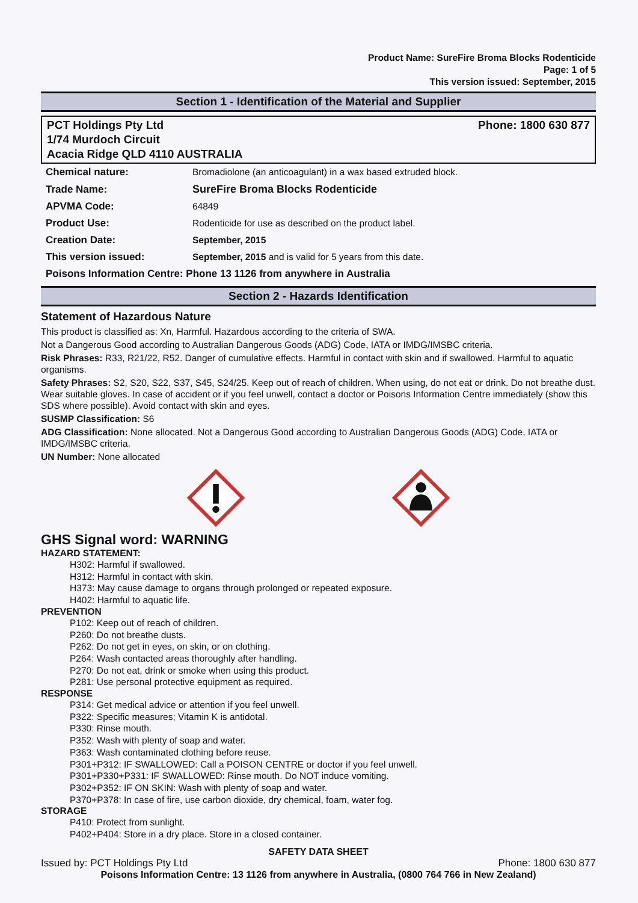Product Name: SureFire Broma Blocks Rodenticide
Page: 1 of 5
This version issued: September, 2015
Section 1 - Identification of the Material and Supplier
PCT Holdings Pty Ltd
1/74 Murdoch Circuit
Acacia Ridge QLD 4110 AUSTRALIA
Phone: 1800 630 877
| Chemical nature: | Bromadiolone (an anticoagulant) in a wax based extruded block. |
| Trade Name: | SureFire Broma Blocks Rodenticide |
| APVMA Code: | 64849 |
| Product Use: | Rodenticide for use as described on the product label. |
| Creation Date: | September, 2015 |
| This version issued: | September, 2015 and is valid for 5 years from this date. |
| Poisons Information Centre: Phone 13 1126 from anywhere in Australia | |
Section 2 - Hazards Identification
Statement of Hazardous Nature
This product is classified as: Xn, Harmful. Hazardous according to the criteria of SWA.
Not a Dangerous Good according to Australian Dangerous Goods (ADG) Code, IATA or IMDG/IMSBC criteria.
Risk Phrases: R33, R21/22, R52. Danger of cumulative effects. Harmful in contact with skin and if swallowed. Harmful to aquatic organisms.
Safety Phrases: S2, S20, S22, S37, S45, S24/25. Keep out of reach of children. When using, do not eat or drink. Do not breathe dust. Wear suitable gloves. In case of accident or if you feel unwell, contact a doctor or Poisons Information Centre immediately (show this SDS where possible). Avoid contact with skin and eyes.
SUSMP Classification: S6
ADG Classification: None allocated. Not a Dangerous Good according to Australian Dangerous Goods (ADG) Code, IATA or IMDG/IMSBC criteria.
UN Number: None allocated
GHS Signal word: WARNING
HAZARD STATEMENT:
H302: Harmful if swallowed.
H312: Harmful in contact with skin.
H373: May cause damage to organs through prolonged or repeated exposure.
H402: Harmful to aquatic life.
PREVENTION
P102: Keep out of reach of children.
P260: Do not breathe dusts.
P262: Do not get in eyes, on skin, or on clothing.
P264: Wash contacted areas thoroughly after handling.
P270: Do not eat, drink or smoke when using this product.
P281: Use personal protective equipment as required.
RESPONSE
P314: Get medical advice or attention if you feel unwell.
P322: Specific measures; Vitamin K is antidotal.
P330: Rinse mouth.
P352: Wash with plenty of soap and water.
P363: Wash contaminated clothing before reuse.
P301+P312: IF SWALLOWED: Call a POISON CENTRE or doctor if you feel unwell.
P301+P330+P331: IF SWALLOWED: Rinse mouth. Do NOT induce vomiting.
P302+P352: IF ON SKIN: Wash with plenty of soap and water.
P370+P378: In case of fire, use carbon dioxide, dry chemical, foam, water fog.
STORAGE
P410: Protect from sunlight.
P402+P404: Store in a dry place. Store in a closed container.
SAFETY DATA SHEET
Issued by: PCT Holdings Pty Ltd Phone: 1800 630 877
Poisons Information Centre: 13 1126 from anywhere in Australia, (0800 764 766 in New Zealand)